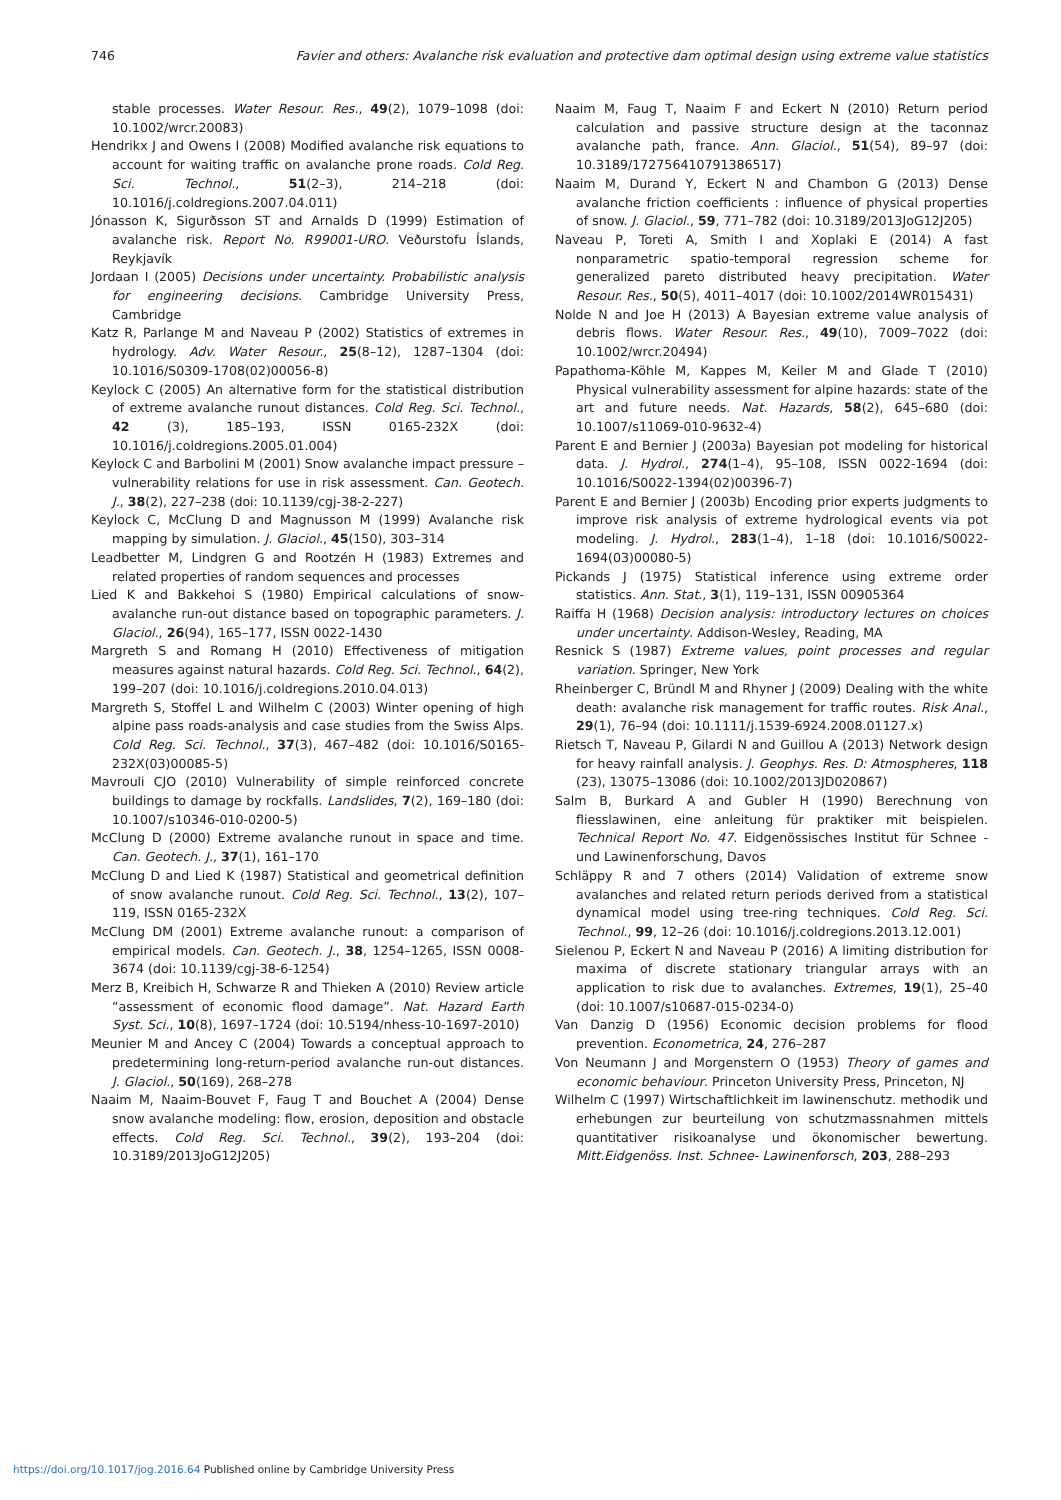746 Favier and others: Avalanche risk evaluation and protective dam optimal design using extreme value statistics
stable processes. Water Resour. Res., 49(2), 1079–1098 (doi: 10.1002/wrcr.20083)
Hendrikx J and Owens I (2008) Modified avalanche risk equations to account for waiting traffic on avalanche prone roads. Cold Reg. Sci. Technol., 51(2–3), 214–218 (doi: 10.1016/j.coldregions.2007.04.011)
Jónasson K, Sigurðsson ST and Arnalds D (1999) Estimation of avalanche risk. Report No. R99001-URO. Veðurstofu Íslands, Reykjavík
Jordaan I (2005) Decisions under uncertainty. Probabilistic analysis for engineering decisions. Cambridge University Press, Cambridge
Katz R, Parlange M and Naveau P (2002) Statistics of extremes in hydrology. Adv. Water Resour., 25(8–12), 1287–1304 (doi: 10.1016/S0309-1708(02)00056-8)
Keylock C (2005) An alternative form for the statistical distribution of extreme avalanche runout distances. Cold Reg. Sci. Technol., 42 (3), 185–193, ISSN 0165-232X (doi: 10.1016/j.coldregions.2005.01.004)
Keylock C and Barbolini M (2001) Snow avalanche impact pressure – vulnerability relations for use in risk assessment. Can. Geotech. J., 38(2), 227–238 (doi: 10.1139/cgj-38-2-227)
Keylock C, McClung D and Magnusson M (1999) Avalanche risk mapping by simulation. J. Glaciol., 45(150), 303–314
Leadbetter M, Lindgren G and Rootzén H (1983) Extremes and related properties of random sequences and processes
Lied K and Bakkehoi S (1980) Empirical calculations of snow-avalanche run-out distance based on topographic parameters. J. Glaciol., 26(94), 165–177, ISSN 0022-1430
Margreth S and Romang H (2010) Effectiveness of mitigation measures against natural hazards. Cold Reg. Sci. Technol., 64(2), 199–207 (doi: 10.1016/j.coldregions.2010.04.013)
Margreth S, Stoffel L and Wilhelm C (2003) Winter opening of high alpine pass roads-analysis and case studies from the Swiss Alps. Cold Reg. Sci. Technol., 37(3), 467–482 (doi: 10.1016/S0165-232X(03)00085-5)
Mavrouli CJO (2010) Vulnerability of simple reinforced concrete buildings to damage by rockfalls. Landslides, 7(2), 169–180 (doi: 10.1007/s10346-010-0200-5)
McClung D (2000) Extreme avalanche runout in space and time. Can. Geotech. J., 37(1), 161–170
McClung D and Lied K (1987) Statistical and geometrical definition of snow avalanche runout. Cold Reg. Sci. Technol., 13(2), 107–119, ISSN 0165-232X
McClung DM (2001) Extreme avalanche runout: a comparison of empirical models. Can. Geotech. J., 38, 1254–1265, ISSN 0008-3674 (doi: 10.1139/cgj-38-6-1254)
Merz B, Kreibich H, Schwarze R and Thieken A (2010) Review article “assessment of economic flood damage”. Nat. Hazard Earth Syst. Sci., 10(8), 1697–1724 (doi: 10.5194/nhess-10-1697-2010)
Meunier M and Ancey C (2004) Towards a conceptual approach to predetermining long-return-period avalanche run-out distances. J. Glaciol., 50(169), 268–278
Naaim M, Naaim-Bouvet F, Faug T and Bouchet A (2004) Dense snow avalanche modeling: flow, erosion, deposition and obstacle effects. Cold Reg. Sci. Technol., 39(2), 193–204 (doi: 10.3189/2013JoG12J205)
Naaim M, Faug T, Naaim F and Eckert N (2010) Return period calculation and passive structure design at the taconnaz avalanche path, france. Ann. Glaciol., 51(54), 89–97 (doi: 10.3189/172756410791386517)
Naaim M, Durand Y, Eckert N and Chambon G (2013) Dense avalanche friction coefficients : influence of physical properties of snow. J. Glaciol., 59, 771–782 (doi: 10.3189/2013JoG12J205)
Naveau P, Toreti A, Smith I and Xoplaki E (2014) A fast nonparametric spatio-temporal regression scheme for generalized pareto distributed heavy precipitation. Water Resour. Res., 50(5), 4011–4017 (doi: 10.1002/2014WR015431)
Nolde N and Joe H (2013) A Bayesian extreme value analysis of debris flows. Water Resour. Res., 49(10), 7009–7022 (doi: 10.1002/wrcr.20494)
Papathoma-Köhle M, Kappes M, Keiler M and Glade T (2010) Physical vulnerability assessment for alpine hazards: state of the art and future needs. Nat. Hazards, 58(2), 645–680 (doi: 10.1007/s11069-010-9632-4)
Parent E and Bernier J (2003a) Bayesian pot modeling for historical data. J. Hydrol., 274(1–4), 95–108, ISSN 0022-1694 (doi: 10.1016/S0022-1394(02)00396-7)
Parent E and Bernier J (2003b) Encoding prior experts judgments to improve risk analysis of extreme hydrological events via pot modeling. J. Hydrol., 283(1–4), 1–18 (doi: 10.1016/S0022-1694(03)00080-5)
Pickands J (1975) Statistical inference using extreme order statistics. Ann. Stat., 3(1), 119–131, ISSN 00905364
Raiffa H (1968) Decision analysis: introductory lectures on choices under uncertainty. Addison-Wesley, Reading, MA
Resnick S (1987) Extreme values, point processes and regular variation. Springer, New York
Rheinberger C, Bründl M and Rhyner J (2009) Dealing with the white death: avalanche risk management for traffic routes. Risk Anal., 29(1), 76–94 (doi: 10.1111/j.1539-6924.2008.01127.x)
Rietsch T, Naveau P, Gilardi N and Guillou A (2013) Network design for heavy rainfall analysis. J. Geophys. Res. D: Atmospheres, 118 (23), 13075–13086 (doi: 10.1002/2013JD020867)
Salm B, Burkard A and Gubler H (1990) Berechnung von fliesslawinen, eine anleitung für praktiker mit beispielen. Technical Report No. 47. Eidgenössisches Institut für Schnee -und Lawinenforschung, Davos
Schläppy R and 7 others (2014) Validation of extreme snow avalanches and related return periods derived from a statistical dynamical model using tree-ring techniques. Cold Reg. Sci. Technol., 99, 12–26 (doi: 10.1016/j.coldregions.2013.12.001)
Sielenou P, Eckert N and Naveau P (2016) A limiting distribution for maxima of discrete stationary triangular arrays with an application to risk due to avalanches. Extremes, 19(1), 25–40 (doi: 10.1007/s10687-015-0234-0)
Van Danzig D (1956) Economic decision problems for flood prevention. Econometrica, 24, 276–287
Von Neumann J and Morgenstern O (1953) Theory of games and economic behaviour. Princeton University Press, Princeton, NJ
Wilhelm C (1997) Wirtschaftlichkeit im lawinenschutz. methodik und erhebungen zur beurteilung von schutzmassnahmen mittels quantitativer risikoanalyse und ökonomischer bewertung. Mitt.Eidgenöss. Inst. Schnee- Lawinenforsch, 203, 288–293
https://doi.org/10.1017/jog.2016.64 Published online by Cambridge University Press